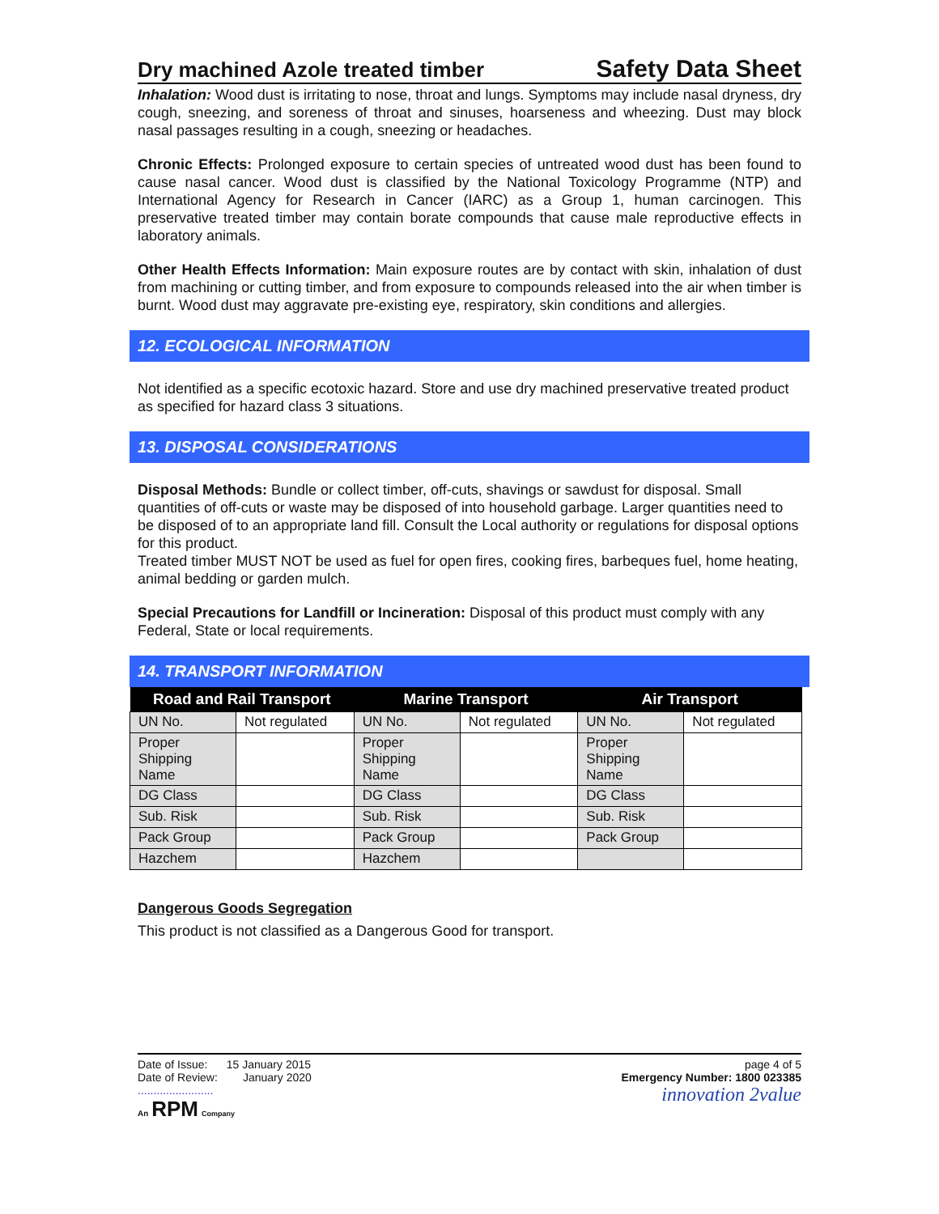Dry machined Azole treated timber Safety Data Sheet
Inhalation: Wood dust is irritating to nose, throat and lungs. Symptoms may include nasal dryness, dry cough, sneezing, and soreness of throat and sinuses, hoarseness and wheezing. Dust may block nasal passages resulting in a cough, sneezing or headaches.
Chronic Effects: Prolonged exposure to certain species of untreated wood dust has been found to cause nasal cancer. Wood dust is classified by the National Toxicology Programme (NTP) and International Agency for Research in Cancer (IARC) as a Group 1, human carcinogen. This preservative treated timber may contain borate compounds that cause male reproductive effects in laboratory animals.
Other Health Effects Information: Main exposure routes are by contact with skin, inhalation of dust from machining or cutting timber, and from exposure to compounds released into the air when timber is burnt. Wood dust may aggravate pre-existing eye, respiratory, skin conditions and allergies.
12. ECOLOGICAL INFORMATION
Not identified as a specific ecotoxic hazard. Store and use dry machined preservative treated product as specified for hazard class 3 situations.
13. DISPOSAL CONSIDERATIONS
Disposal Methods: Bundle or collect timber, off-cuts, shavings or sawdust for disposal. Small quantities of off-cuts or waste may be disposed of into household garbage. Larger quantities need to be disposed of to an appropriate land fill. Consult the Local authority or regulations for disposal options for this product.
Treated timber MUST NOT be used as fuel for open fires, cooking fires, barbeques fuel, home heating, animal bedding or garden mulch.
Special Precautions for Landfill or Incineration: Disposal of this product must comply with any Federal, State or local requirements.
14. TRANSPORT INFORMATION
| Road and Rail Transport | | Marine Transport | | Air Transport | |
| --- | --- | --- | --- | --- | --- |
| UN No. | Not regulated | UN No. | Not regulated | UN No. | Not regulated |
| Proper Shipping Name | | Proper Shipping Name | | Proper Shipping Name | |
| DG Class | | DG Class | | DG Class | |
| Sub. Risk | | Sub. Risk | | Sub. Risk | |
| Pack Group | | Pack Group | | Pack Group | |
| Hazchem | | Hazchem | | | |
Dangerous Goods Segregation
This product is not classified as a Dangerous Good for transport.
Date of Issue: 15 January 2015
Date of Review: January 2020
........................
An RPM Company
page 4 of 5
Emergency Number: 1800 023385
innovation 2value